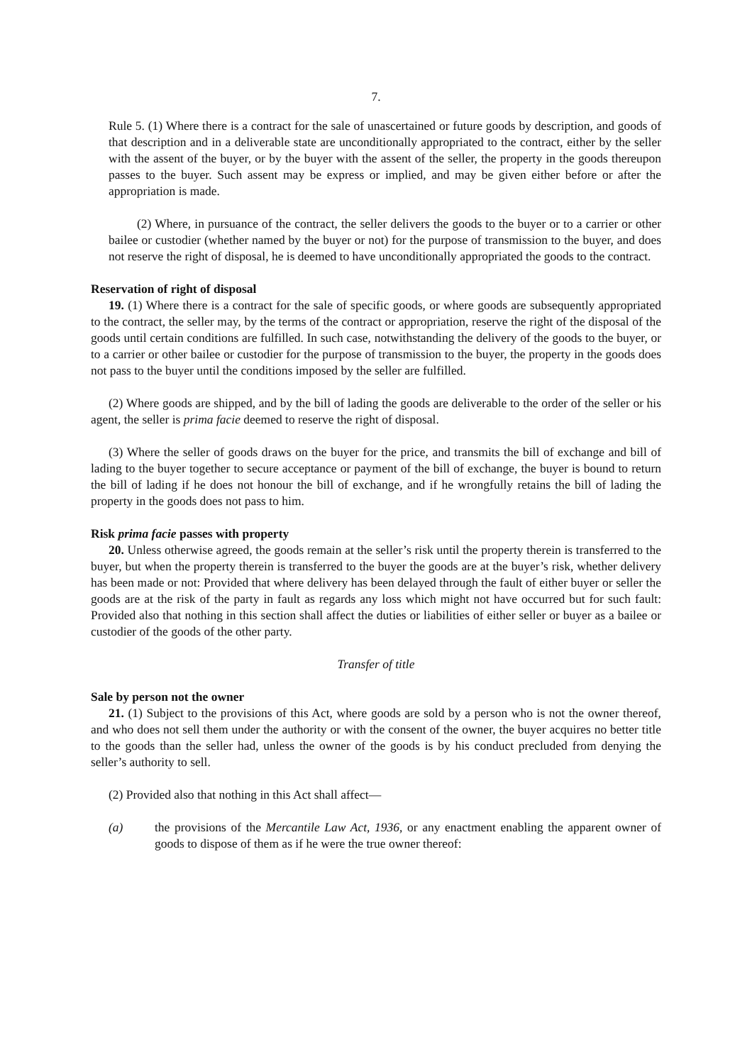7.
Rule 5. (1) Where there is a contract for the sale of unascertained or future goods by description, and goods of that description and in a deliverable state are unconditionally appropriated to the contract, either by the seller with the assent of the buyer, or by the buyer with the assent of the seller, the property in the goods thereupon passes to the buyer. Such assent may be express or implied, and may be given either before or after the appropriation is made.
(2) Where, in pursuance of the contract, the seller delivers the goods to the buyer or to a carrier or other bailee or custodier (whether named by the buyer or not) for the purpose of transmission to the buyer, and does not reserve the right of disposal, he is deemed to have unconditionally appropriated the goods to the contract.
Reservation of right of disposal
19. (1) Where there is a contract for the sale of specific goods, or where goods are subsequently appropriated to the contract, the seller may, by the terms of the contract or appropriation, reserve the right of the disposal of the goods until certain conditions are fulfilled. In such case, notwithstanding the delivery of the goods to the buyer, or to a carrier or other bailee or custodier for the purpose of transmission to the buyer, the property in the goods does not pass to the buyer until the conditions imposed by the seller are fulfilled.
(2) Where goods are shipped, and by the bill of lading the goods are deliverable to the order of the seller or his agent, the seller is prima facie deemed to reserve the right of disposal.
(3) Where the seller of goods draws on the buyer for the price, and transmits the bill of exchange and bill of lading to the buyer together to secure acceptance or payment of the bill of exchange, the buyer is bound to return the bill of lading if he does not honour the bill of exchange, and if he wrongfully retains the bill of lading the property in the goods does not pass to him.
Risk prima facie passes with property
20. Unless otherwise agreed, the goods remain at the seller’s risk until the property therein is transferred to the buyer, but when the property therein is transferred to the buyer the goods are at the buyer’s risk, whether delivery has been made or not: Provided that where delivery has been delayed through the fault of either buyer or seller the goods are at the risk of the party in fault as regards any loss which might not have occurred but for such fault: Provided also that nothing in this section shall affect the duties or liabilities of either seller or buyer as a bailee or custodier of the goods of the other party.
Transfer of title
Sale by person not the owner
21. (1) Subject to the provisions of this Act, where goods are sold by a person who is not the owner thereof, and who does not sell them under the authority or with the consent of the owner, the buyer acquires no better title to the goods than the seller had, unless the owner of the goods is by his conduct precluded from denying the seller’s authority to sell.
(2) Provided also that nothing in this Act shall affect—
(a) the provisions of the Mercantile Law Act, 1936, or any enactment enabling the apparent owner of goods to dispose of them as if he were the true owner thereof: